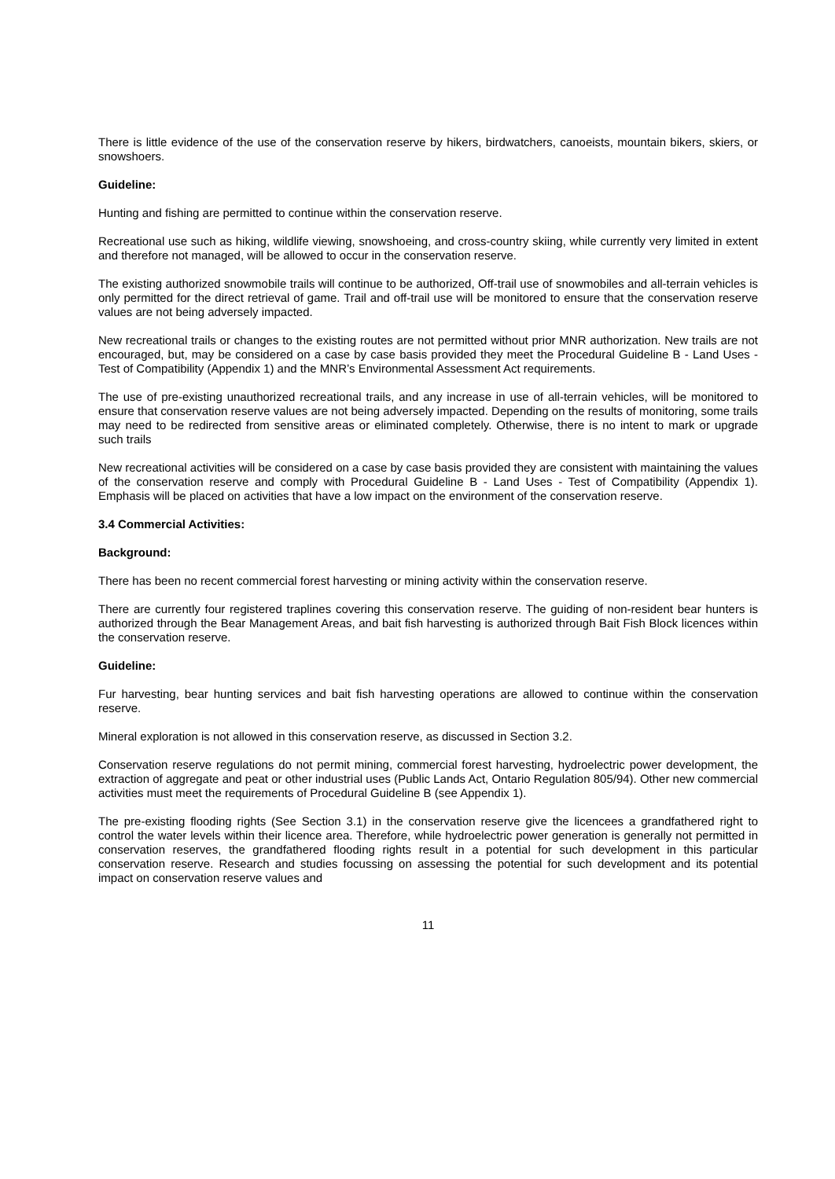There is little evidence of the use of the conservation reserve by hikers, birdwatchers, canoeists, mountain bikers, skiers, or snowshoers.
Guideline:
Hunting and fishing are permitted to continue within the conservation reserve.
Recreational use such as hiking, wildlife viewing, snowshoeing, and cross-country skiing, while currently very limited in extent and therefore not managed, will be allowed to occur in the conservation reserve.
The existing authorized snowmobile trails will continue to be authorized, Off-trail use of snowmobiles and all-terrain vehicles is only permitted for the direct retrieval of game. Trail and off-trail use will be monitored to ensure that the conservation reserve values are not being adversely impacted.
New recreational trails or changes to the existing routes are not permitted without prior MNR authorization. New trails are not encouraged, but, may be considered on a case by case basis provided they meet the Procedural Guideline B - Land Uses - Test of Compatibility (Appendix 1) and the MNR’s Environmental Assessment Act requirements.
The use of pre-existing unauthorized recreational trails, and any increase in use of all-terrain vehicles, will be monitored to ensure that conservation reserve values are not being adversely impacted. Depending on the results of monitoring, some trails may need to be redirected from sensitive areas or eliminated completely. Otherwise, there is no intent to mark or upgrade such trails
New recreational activities will be considered on a case by case basis provided they are consistent with maintaining the values of the conservation reserve and comply with Procedural Guideline B - Land Uses - Test of Compatibility (Appendix 1). Emphasis will be placed on activities that have a low impact on the environment of the conservation reserve.
3.4 Commercial Activities:
Background:
There has been no recent commercial forest harvesting or mining activity within the conservation reserve.
There are currently four registered traplines covering this conservation reserve. The guiding of non-resident bear hunters is authorized through the Bear Management Areas, and bait fish harvesting is authorized through Bait Fish Block licences within the conservation reserve.
Guideline:
Fur harvesting, bear hunting services and bait fish harvesting operations are allowed to continue within the conservation reserve.
Mineral exploration is not allowed in this conservation reserve, as discussed in Section 3.2.
Conservation reserve regulations do not permit mining, commercial forest harvesting, hydroelectric power development, the extraction of aggregate and peat or other industrial uses (Public Lands Act, Ontario Regulation 805/94). Other new commercial activities must meet the requirements of Procedural Guideline B (see Appendix 1).
The pre-existing flooding rights (See Section 3.1) in the conservation reserve give the licencees a grandfathered right to control the water levels within their licence area. Therefore, while hydroelectric power generation is generally not permitted in conservation reserves, the grandfathered flooding rights result in a potential for such development in this particular conservation reserve. Research and studies focussing on assessing the potential for such development and its potential impact on conservation reserve values and
11